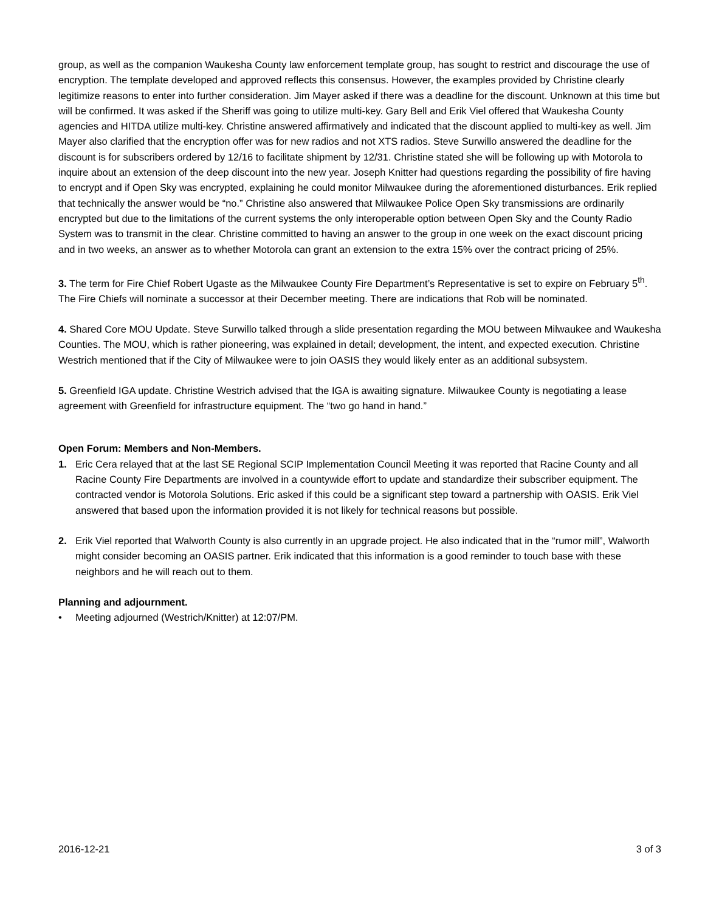group, as well as the companion Waukesha County law enforcement template group, has sought to restrict and discourage the use of encryption. The template developed and approved reflects this consensus. However, the examples provided by Christine clearly legitimize reasons to enter into further consideration. Jim Mayer asked if there was a deadline for the discount. Unknown at this time but will be confirmed. It was asked if the Sheriff was going to utilize multi-key. Gary Bell and Erik Viel offered that Waukesha County agencies and HITDA utilize multi-key. Christine answered affirmatively and indicated that the discount applied to multi-key as well. Jim Mayer also clarified that the encryption offer was for new radios and not XTS radios. Steve Surwillo answered the deadline for the discount is for subscribers ordered by 12/16 to facilitate shipment by 12/31. Christine stated she will be following up with Motorola to inquire about an extension of the deep discount into the new year. Joseph Knitter had questions regarding the possibility of fire having to encrypt and if Open Sky was encrypted, explaining he could monitor Milwaukee during the aforementioned disturbances. Erik replied that technically the answer would be “no.” Christine also answered that Milwaukee Police Open Sky transmissions are ordinarily encrypted but due to the limitations of the current systems the only interoperable option between Open Sky and the County Radio System was to transmit in the clear. Christine committed to having an answer to the group in one week on the exact discount pricing and in two weeks, an answer as to whether Motorola can grant an extension to the extra 15% over the contract pricing of 25%.
3. The term for Fire Chief Robert Ugaste as the Milwaukee County Fire Department’s Representative is set to expire on February 5<sup>th</sup>. The Fire Chiefs will nominate a successor at their December meeting. There are indications that Rob will be nominated.
4. Shared Core MOU Update. Steve Surwillo talked through a slide presentation regarding the MOU between Milwaukee and Waukesha Counties. The MOU, which is rather pioneering, was explained in detail; development, the intent, and expected execution. Christine Westrich mentioned that if the City of Milwaukee were to join OASIS they would likely enter as an additional subsystem.
5. Greenfield IGA update. Christine Westrich advised that the IGA is awaiting signature. Milwaukee County is negotiating a lease agreement with Greenfield for infrastructure equipment. The “two go hand in hand.”
Open Forum: Members and Non-Members.
1. Eric Cera relayed that at the last SE Regional SCIP Implementation Council Meeting it was reported that Racine County and all Racine County Fire Departments are involved in a countywide effort to update and standardize their subscriber equipment. The contracted vendor is Motorola Solutions. Eric asked if this could be a significant step toward a partnership with OASIS. Erik Viel answered that based upon the information provided it is not likely for technical reasons but possible.
2. Erik Viel reported that Walworth County is also currently in an upgrade project. He also indicated that in the “rumor mill”, Walworth might consider becoming an OASIS partner. Erik indicated that this information is a good reminder to touch base with these neighbors and he will reach out to them.
Planning and adjournment.
• Meeting adjourned (Westrich/Knitter) at 12:07/PM.
2016-12-21 3 of 3